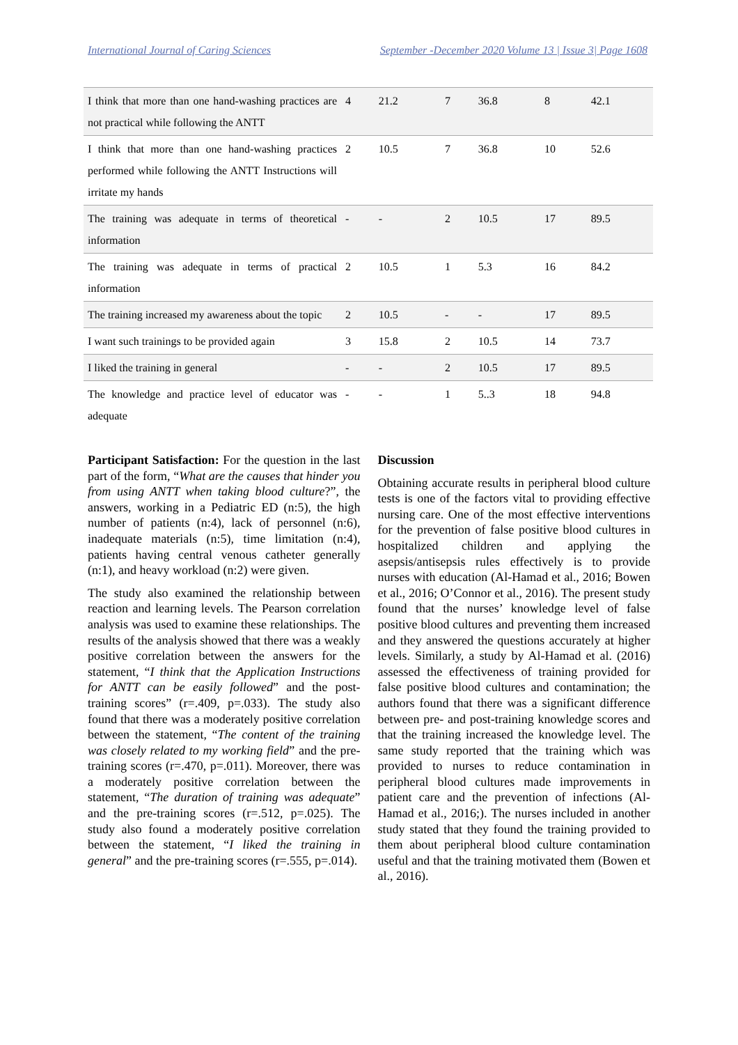International Journal of Caring Sciences September -December 2020 Volume 13 | Issue 3| Page 1608
| I think that more than one hand-washing practices are not practical while following the ANTT | 4 | 21.2 | 7 | 36.8 | 8 | 42.1 |
| I think that more than one hand-washing practices performed while following the ANTT Instructions will irritate my hands | 2 | 10.5 | 7 | 36.8 | 10 | 52.6 |
| The training was adequate in terms of theoretical information | - | - | 2 | 10.5 | 17 | 89.5 |
| The training was adequate in terms of practical information | 2 | 10.5 | 1 | 5.3 | 16 | 84.2 |
| The training increased my awareness about the topic | 2 | 10.5 | - | - | 17 | 89.5 |
| I want such trainings to be provided again | 3 | 15.8 | 2 | 10.5 | 14 | 73.7 |
| I liked the training in general | - | - | 2 | 10.5 | 17 | 89.5 |
| The knowledge and practice level of educator was adequate | - | - | 1 | 5..3 | 18 | 94.8 |
Participant Satisfaction: For the question in the last part of the form, “What are the causes that hinder you from using ANTT when taking blood culture?”, the answers, working in a Pediatric ED (n:5), the high number of patients (n:4), lack of personnel (n:6), inadequate materials (n:5), time limitation (n:4), patients having central venous catheter generally (n:1), and heavy workload (n:2) were given.
The study also examined the relationship between reaction and learning levels. The Pearson correlation analysis was used to examine these relationships. The results of the analysis showed that there was a weakly positive correlation between the answers for the statement, “I think that the Application Instructions for ANTT can be easily followed” and the post-training scores” (r=.409, p=.033). The study also found that there was a moderately positive correlation between the statement, “The content of the training was closely related to my working field” and the pre-training scores (r=.470, p=.011). Moreover, there was a moderately positive correlation between the statement, “The duration of training was adequate” and the pre-training scores (r=.512, p=.025). The study also found a moderately positive correlation between the statement, “I liked the training in general” and the pre-training scores (r=.555, p=.014).
Discussion
Obtaining accurate results in peripheral blood culture tests is one of the factors vital to providing effective nursing care. One of the most effective interventions for the prevention of false positive blood cultures in hospitalized children and applying the asepsis/antisepsis rules effectively is to provide nurses with education (Al-Hamad et al., 2016; Bowen et al., 2016; O’Connor et al., 2016). The present study found that the nurses’ knowledge level of false positive blood cultures and preventing them increased and they answered the questions accurately at higher levels. Similarly, a study by Al-Hamad et al. (2016) assessed the effectiveness of training provided for false positive blood cultures and contamination; the authors found that there was a significant difference between pre- and post-training knowledge scores and that the training increased the knowledge level. The same study reported that the training which was provided to nurses to reduce contamination in peripheral blood cultures made improvements in patient care and the prevention of infections (Al-Hamad et al., 2016;). The nurses included in another study stated that they found the training provided to them about peripheral blood culture contamination useful and that the training motivated them (Bowen et al., 2016).